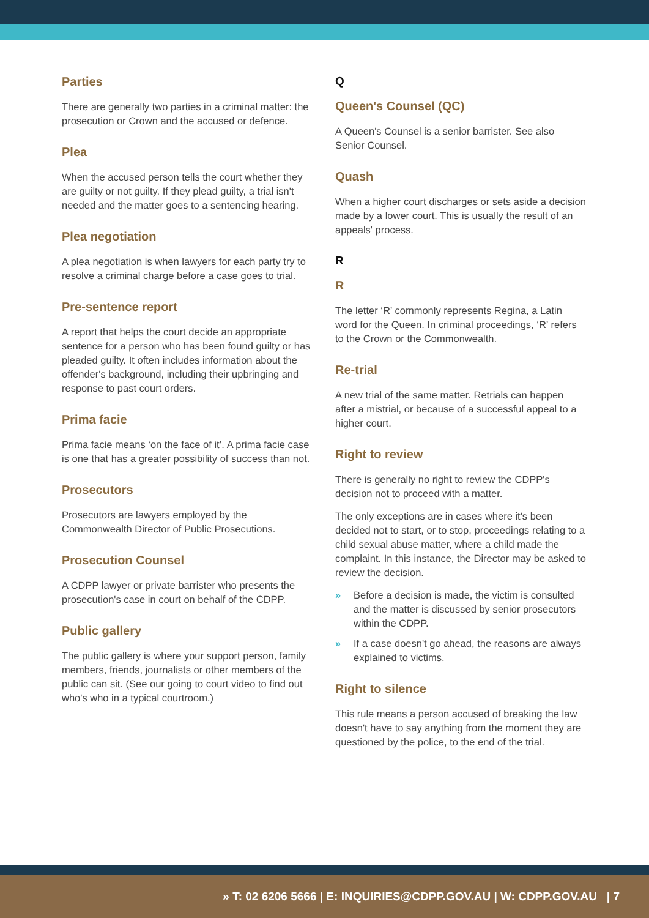Parties
There are generally two parties in a criminal matter: the prosecution or Crown and the accused or defence.
Plea
When the accused person tells the court whether they are guilty or not guilty. If they plead guilty, a trial isn't needed and the matter goes to a sentencing hearing.
Plea negotiation
A plea negotiation is when lawyers for each party try to resolve a criminal charge before a case goes to trial.
Pre-sentence report
A report that helps the court decide an appropriate sentence for a person who has been found guilty or has pleaded guilty. It often includes information about the offender's background, including their upbringing and response to past court orders.
Prima facie
Prima facie means ‘on the face of it’. A prima facie case is one that has a greater possibility of success than not.
Prosecutors
Prosecutors are lawyers employed by the Commonwealth Director of Public Prosecutions.
Prosecution Counsel
A CDPP lawyer or private barrister who presents the prosecution's case in court on behalf of the CDPP.
Public gallery
The public gallery is where your support person, family members, friends, journalists or other members of the public can sit. (See our going to court video to find out who's who in a typical courtroom.)
Q
Queen's Counsel (QC)
A Queen's Counsel is a senior barrister. See also Senior Counsel.
Quash
When a higher court discharges or sets aside a decision made by a lower court. This is usually the result of an appeals' process.
R
R
The letter ‘R’ commonly represents Regina, a Latin word for the Queen. In criminal proceedings, ‘R’ refers to the Crown or the Commonwealth.
Re-trial
A new trial of the same matter. Retrials can happen after a mistrial, or because of a successful appeal to a higher court.
Right to review
There is generally no right to review the CDPP's decision not to proceed with a matter.
The only exceptions are in cases where it's been decided not to start, or to stop, proceedings relating to a child sexual abuse matter, where a child made the complaint. In this instance, the Director may be asked to review the decision.
» Before a decision is made, the victim is consulted and the matter is discussed by senior prosecutors within the CDPP.
» If a case doesn't go ahead, the reasons are always explained to victims.
Right to silence
This rule means a person accused of breaking the law doesn't have to say anything from the moment they are questioned by the police, to the end of the trial.
» T: 02 6206 5666 | E: INQUIRIES@CDPP.GOV.AU | W: CDPP.GOV.AU | 7